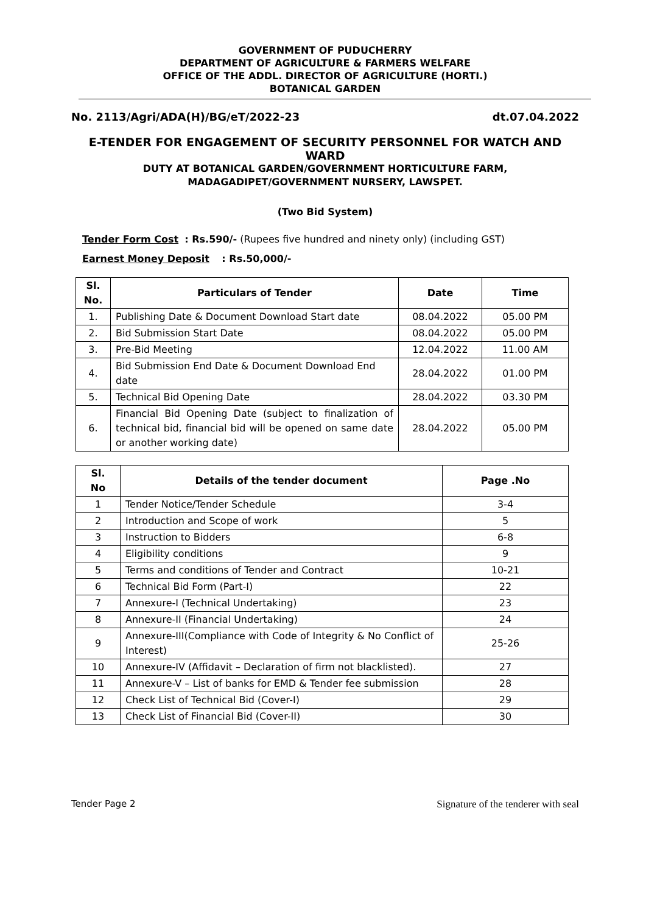GOVERNMENT OF PUDUCHERRY
DEPARTMENT OF AGRICULTURE & FARMERS WELFARE
OFFICE OF THE ADDL. DIRECTOR OF AGRICULTURE (HORTI.)
BOTANICAL GARDEN
No. 2113/Agri/ADA(H)/BG/eT/2022-23 dt.07.04.2022
E-TENDER FOR ENGAGEMENT OF SECURITY PERSONNEL FOR WATCH AND WARD
DUTY AT BOTANICAL GARDEN/GOVERNMENT HORTICULTURE FARM,
MADAGADIPET/GOVERNMENT NURSERY, LAWSPET.
(Two Bid System)
Tender Form Cost : Rs.590/- (Rupees five hundred and ninety only) (including GST)
Earnest Money Deposit : Rs.50,000/-
| Sl. No. | Particulars of Tender | Date | Time |
| --- | --- | --- | --- |
| 1. | Publishing Date & Document Download Start date | 08.04.2022 | 05.00 PM |
| 2. | Bid Submission Start Date | 08.04.2022 | 05.00 PM |
| 3. | Pre-Bid Meeting | 12.04.2022 | 11.00 AM |
| 4. | Bid Submission End Date & Document Download End date | 28.04.2022 | 01.00 PM |
| 5. | Technical Bid Opening Date | 28.04.2022 | 03.30 PM |
| 6. | Financial Bid Opening Date (subject to finalization of technical bid, financial bid will be opened on same date or another working date) | 28.04.2022 | 05.00 PM |
| Sl. No | Details of the tender document | Page .No |
| --- | --- | --- |
| 1 | Tender Notice/Tender Schedule | 3-4 |
| 2 | Introduction and Scope of work | 5 |
| 3 | Instruction to Bidders | 6-8 |
| 4 | Eligibility conditions | 9 |
| 5 | Terms and conditions of Tender and Contract | 10-21 |
| 6 | Technical Bid Form (Part-I) | 22 |
| 7 | Annexure-I (Technical Undertaking) | 23 |
| 8 | Annexure-II (Financial Undertaking) | 24 |
| 9 | Annexure-III(Compliance with Code of Integrity & No Conflict of Interest) | 25-26 |
| 10 | Annexure-IV (Affidavit – Declaration of firm not blacklisted). | 27 |
| 11 | Annexure-V – List of banks for EMD & Tender fee submission | 28 |
| 12 | Check List of Technical Bid (Cover-I) | 29 |
| 13 | Check List of Financial Bid (Cover-II) | 30 |
Tender Page 2 Signature of the tenderer with seal